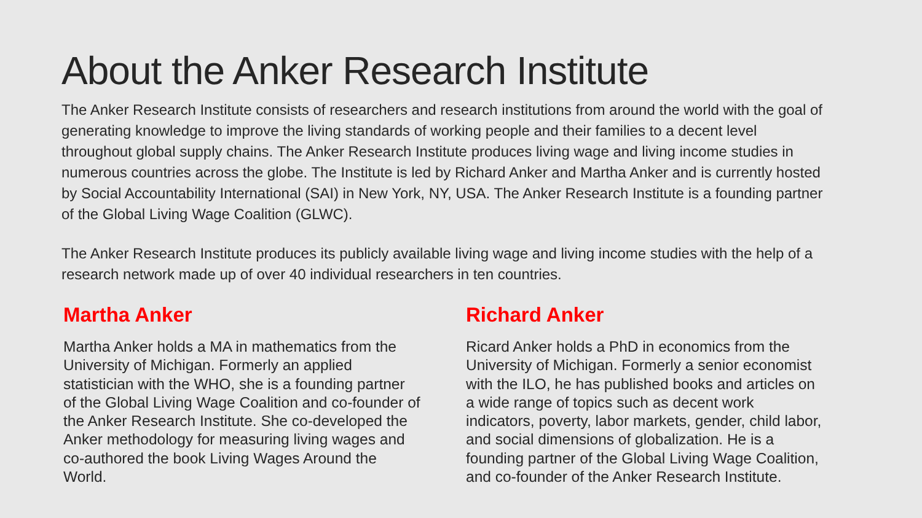About the Anker Research Institute
The Anker Research Institute consists of researchers and research institutions from around the world with the goal of generating knowledge to improve the living standards of working people and their families to a decent level throughout global supply chains. The Anker Research Institute produces living wage and living income studies in numerous countries across the globe. The Institute is led by Richard Anker and Martha Anker and is currently hosted by Social Accountability International (SAI) in New York, NY, USA. The Anker Research Institute is a founding partner of the Global Living Wage Coalition (GLWC).
The Anker Research Institute produces its publicly available living wage and living income studies with the help of a research network made up of over 40 individual researchers in ten countries.
Martha Anker
Martha Anker holds a MA in mathematics from the University of Michigan. Formerly an applied statistician with the WHO, she is a founding partner of the Global Living Wage Coalition and co-founder of the Anker Research Institute. She co-developed the Anker methodology for measuring living wages and co-authored the book Living Wages Around the World.
Richard Anker
Ricard Anker holds a PhD in economics from the University of Michigan. Formerly a senior economist with the ILO, he has published books and articles on a wide range of topics such as decent work indicators, poverty, labor markets, gender, child labor, and social dimensions of globalization. He is a founding partner of the Global Living Wage Coalition, and co-founder of the Anker Research Institute.